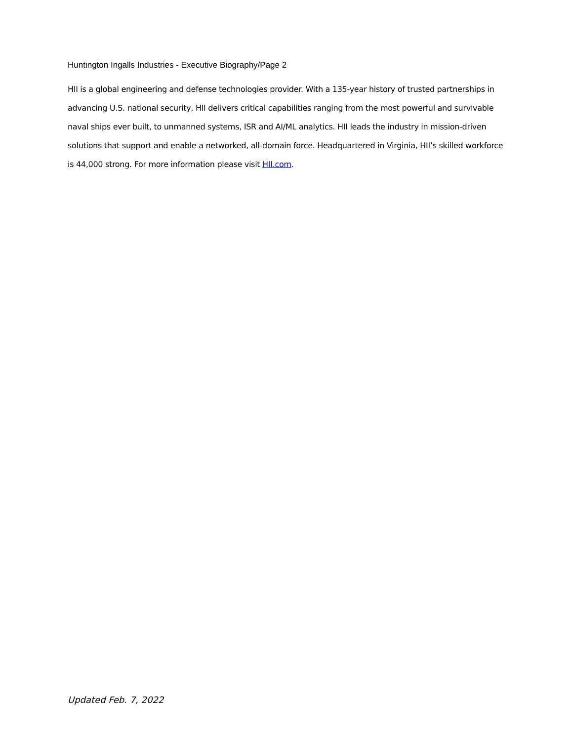Huntington Ingalls Industries - Executive Biography/Page 2
HII is a global engineering and defense technologies provider. With a 135-year history of trusted partnerships in advancing U.S. national security, HII delivers critical capabilities ranging from the most powerful and survivable naval ships ever built, to unmanned systems, ISR and AI/ML analytics. HII leads the industry in mission-driven solutions that support and enable a networked, all-domain force. Headquartered in Virginia, HII’s skilled workforce is 44,000 strong. For more information please visit HII.com.
Updated Feb. 7, 2022